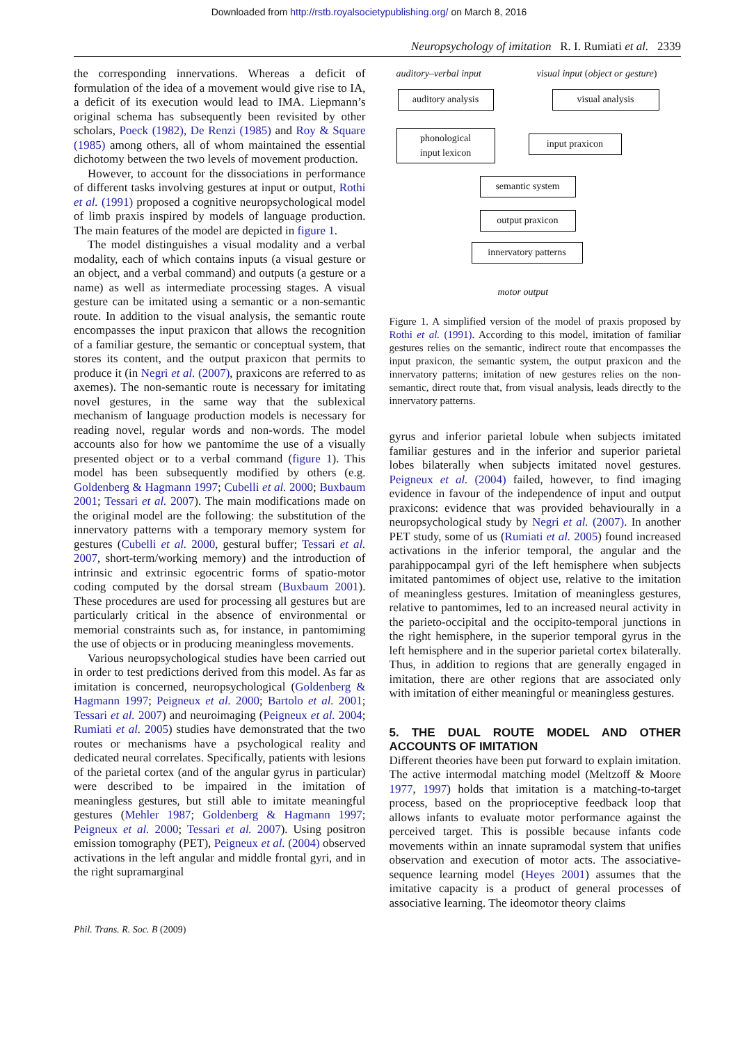Downloaded from http://rstb.royalsocietypublishing.org/ on March 8, 2016
Neuropsychology of imitation R. I. Rumiati et al. 2339
the corresponding innervations. Whereas a deficit of formulation of the idea of a movement would give rise to IA, a deficit of its execution would lead to IMA. Liepmann’s original schema has subsequently been revisited by other scholars, Poeck (1982), De Renzi (1985) and Roy & Square (1985) among others, all of whom maintained the essential dichotomy between the two levels of movement production.
However, to account for the dissociations in performance of different tasks involving gestures at input or output, Rothi et al. (1991) proposed a cognitive neuropsychological model of limb praxis inspired by models of language production. The main features of the model are depicted in figure 1.
The model distinguishes a visual modality and a verbal modality, each of which contains inputs (a visual gesture or an object, and a verbal command) and outputs (a gesture or a name) as well as intermediate processing stages. A visual gesture can be imitated using a semantic or a non-semantic route. In addition to the visual analysis, the semantic route encompasses the input praxicon that allows the recognition of a familiar gesture, the semantic or conceptual system, that stores its content, and the output praxicon that permits to produce it (in Negri et al. (2007), praxicons are referred to as axemes). The non-semantic route is necessary for imitating novel gestures, in the same way that the sublexical mechanism of language production models is necessary for reading novel, regular words and non-words. The model accounts also for how we pantomime the use of a visually presented object or to a verbal command (figure 1). This model has been subsequently modified by others (e.g. Goldenberg & Hagmann 1997; Cubelli et al. 2000; Buxbaum 2001; Tessari et al. 2007). The main modifications made on the original model are the following: the substitution of the innervatory patterns with a temporary memory system for gestures (Cubelli et al. 2000, gestural buffer; Tessari et al. 2007, short-term/working memory) and the introduction of intrinsic and extrinsic egocentric forms of spatio-motor coding computed by the dorsal stream (Buxbaum 2001). These procedures are used for processing all gestures but are particularly critical in the absence of environmental or memorial constraints such as, for instance, in pantomiming the use of objects or in producing meaningless movements.
Various neuropsychological studies have been carried out in order to test predictions derived from this model. As far as imitation is concerned, neuropsychological (Goldenberg & Hagmann 1997; Peigneux et al. 2000; Bartolo et al. 2001; Tessari et al. 2007) and neuroimaging (Peigneux et al. 2004; Rumiati et al. 2005) studies have demonstrated that the two routes or mechanisms have a psychological reality and dedicated neural correlates. Specifically, patients with lesions of the parietal cortex (and of the angular gyrus in particular) were described to be impaired in the imitation of meaningless gestures, but still able to imitate meaningful gestures (Mehler 1987; Goldenberg & Hagmann 1997; Peigneux et al. 2000; Tessari et al. 2007). Using positron emission tomography (PET), Peigneux et al. (2004) observed activations in the left angular and middle frontal gyri, and in the right supramarginal
auditory–verbal input
visual input (object or gesture)
auditory analysis
visual analysis
phonological
input lexicon
input praxicon
semantic system
output praxicon
innervatory patterns
motor output
Figure 1. A simplified version of the model of praxis proposed by Rothi et al. (1991). According to this model, imitation of familiar gestures relies on the semantic, indirect route that encompasses the input praxicon, the semantic system, the output praxicon and the innervatory patterns; imitation of new gestures relies on the non-semantic, direct route that, from visual analysis, leads directly to the innervatory patterns.
gyrus and inferior parietal lobule when subjects imitated familiar gestures and in the inferior and superior parietal lobes bilaterally when subjects imitated novel gestures. Peigneux et al. (2004) failed, however, to find imaging evidence in favour of the independence of input and output praxicons: evidence that was provided behaviourally in a neuropsychological study by Negri et al. (2007). In another PET study, some of us (Rumiati et al. 2005) found increased activations in the inferior temporal, the angular and the parahippocampal gyri of the left hemisphere when subjects imitated pantomimes of object use, relative to the imitation of meaningless gestures. Imitation of meaningless gestures, relative to pantomimes, led to an increased neural activity in the parieto-occipital and the occipito-temporal junctions in the right hemisphere, in the superior temporal gyrus in the left hemisphere and in the superior parietal cortex bilaterally. Thus, in addition to regions that are generally engaged in imitation, there are other regions that are associated only with imitation of either meaningful or meaningless gestures.
5. THE DUAL ROUTE MODEL AND OTHER ACCOUNTS OF IMITATION
Different theories have been put forward to explain imitation. The active intermodal matching model (Meltzoff & Moore 1977, 1997) holds that imitation is a matching-to-target process, based on the proprioceptive feedback loop that allows infants to evaluate motor performance against the perceived target. This is possible because infants code movements within an innate supramodal system that unifies observation and execution of motor acts. The associative-sequence learning model (Heyes 2001) assumes that the imitative capacity is a product of general processes of associative learning. The ideomotor theory claims
Phil. Trans. R. Soc. B (2009)